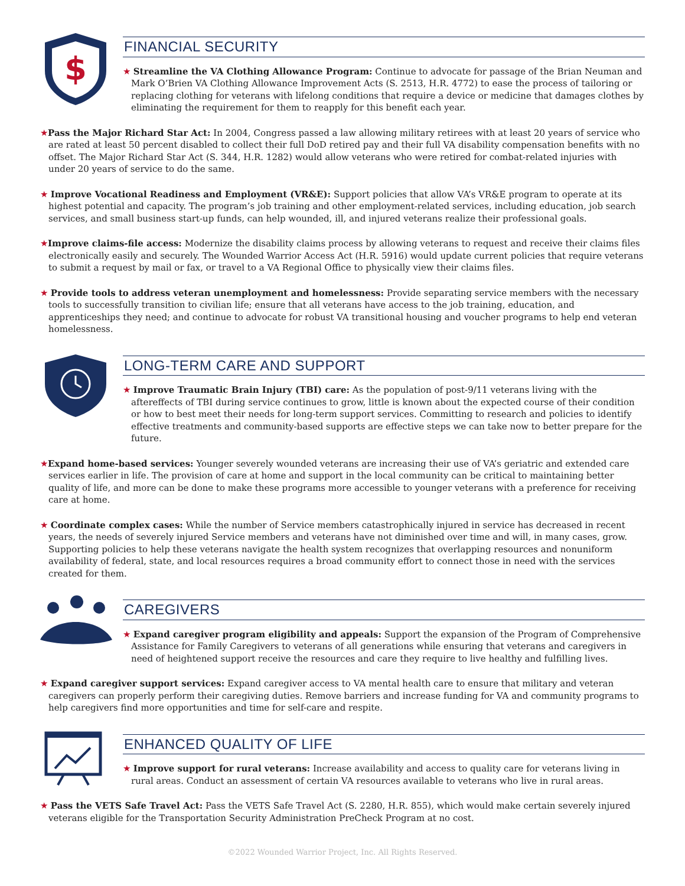$
FINANCIAL SECURITY
★ Streamline the VA Clothing Allowance Program: Continue to advocate for passage of the Brian Neuman and Mark O’Brien VA Clothing Allowance Improvement Acts (S. 2513, H.R. 4772) to ease the process of tailoring or replacing clothing for veterans with lifelong conditions that require a device or medicine that damages clothes by eliminating the requirement for them to reapply for this benefit each year.
★Pass the Major Richard Star Act: In 2004, Congress passed a law allowing military retirees with at least 20 years of service who are rated at least 50 percent disabled to collect their full DoD retired pay and their full VA disability compensation benefits with no offset. The Major Richard Star Act (S. 344, H.R. 1282) would allow veterans who were retired for combat-related injuries with under 20 years of service to do the same.
★ Improve Vocational Readiness and Employment (VR&E): Support policies that allow VA’s VR&E program to operate at its highest potential and capacity. The program’s job training and other employment-related services, including education, job search services, and small business start-up funds, can help wounded, ill, and injured veterans realize their professional goals.
★Improve claims-file access: Modernize the disability claims process by allowing veterans to request and receive their claims files electronically easily and securely. The Wounded Warrior Access Act (H.R. 5916) would update current policies that require veterans to submit a request by mail or fax, or travel to a VA Regional Office to physically view their claims files.
★ Provide tools to address veteran unemployment and homelessness: Provide separating service members with the necessary tools to successfully transition to civilian life; ensure that all veterans have access to the job training, education, and apprenticeships they need; and continue to advocate for robust VA transitional housing and voucher programs to help end veteran homelessness.
LONG-TERM CARE AND SUPPORT
★ Improve Traumatic Brain Injury (TBI) care: As the population of post-9/11 veterans living with the aftereffects of TBI during service continues to grow, little is known about the expected course of their condition or how to best meet their needs for long-term support services. Committing to research and policies to identify effective treatments and community-based supports are effective steps we can take now to better prepare for the future.
★Expand home-based services: Younger severely wounded veterans are increasing their use of VA’s geriatric and extended care services earlier in life. The provision of care at home and support in the local community can be critical to maintaining better quality of life, and more can be done to make these programs more accessible to younger veterans with a preference for receiving care at home.
★ Coordinate complex cases: While the number of Service members catastrophically injured in service has decreased in recent years, the needs of severely injured Service members and veterans have not diminished over time and will, in many cases, grow. Supporting policies to help these veterans navigate the health system recognizes that overlapping resources and nonuniform availability of federal, state, and local resources requires a broad community effort to connect those in need with the services created for them.
CAREGIVERS
★ Expand caregiver program eligibility and appeals: Support the expansion of the Program of Comprehensive Assistance for Family Caregivers to veterans of all generations while ensuring that veterans and caregivers in need of heightened support receive the resources and care they require to live healthy and fulfilling lives.
★ Expand caregiver support services: Expand caregiver access to VA mental health care to ensure that military and veteran caregivers can properly perform their caregiving duties. Remove barriers and increase funding for VA and community programs to help caregivers find more opportunities and time for self-care and respite.
ENHANCED QUALITY OF LIFE
★ Improve support for rural veterans: Increase availability and access to quality care for veterans living in rural areas. Conduct an assessment of certain VA resources available to veterans who live in rural areas.
★ Pass the VETS Safe Travel Act: Pass the VETS Safe Travel Act (S. 2280, H.R. 855), which would make certain severely injured veterans eligible for the Transportation Security Administration PreCheck Program at no cost.
©2022 Wounded Warrior Project, Inc. All Rights Reserved.